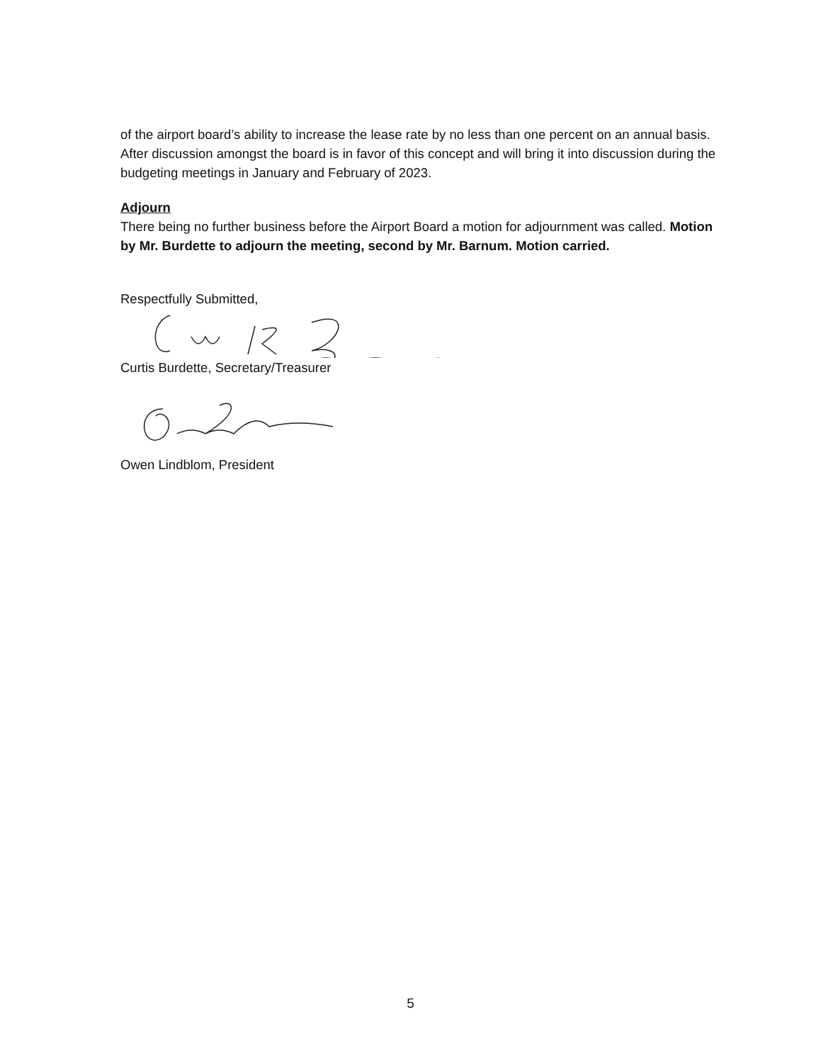of the airport board’s ability to increase the lease rate by no less than one percent on an annual basis. After discussion amongst the board is in favor of this concept and will bring it into discussion during the budgeting meetings in January and February of 2023.
Adjourn
There being no further business before the Airport Board a motion for adjournment was called. Motion by Mr. Burdette to adjourn the meeting, second by Mr. Barnum. Motion carried.
Respectfully Submitted,
Curtis Burdette, Secretary/Treasurer
Owen Lindblom, President
5